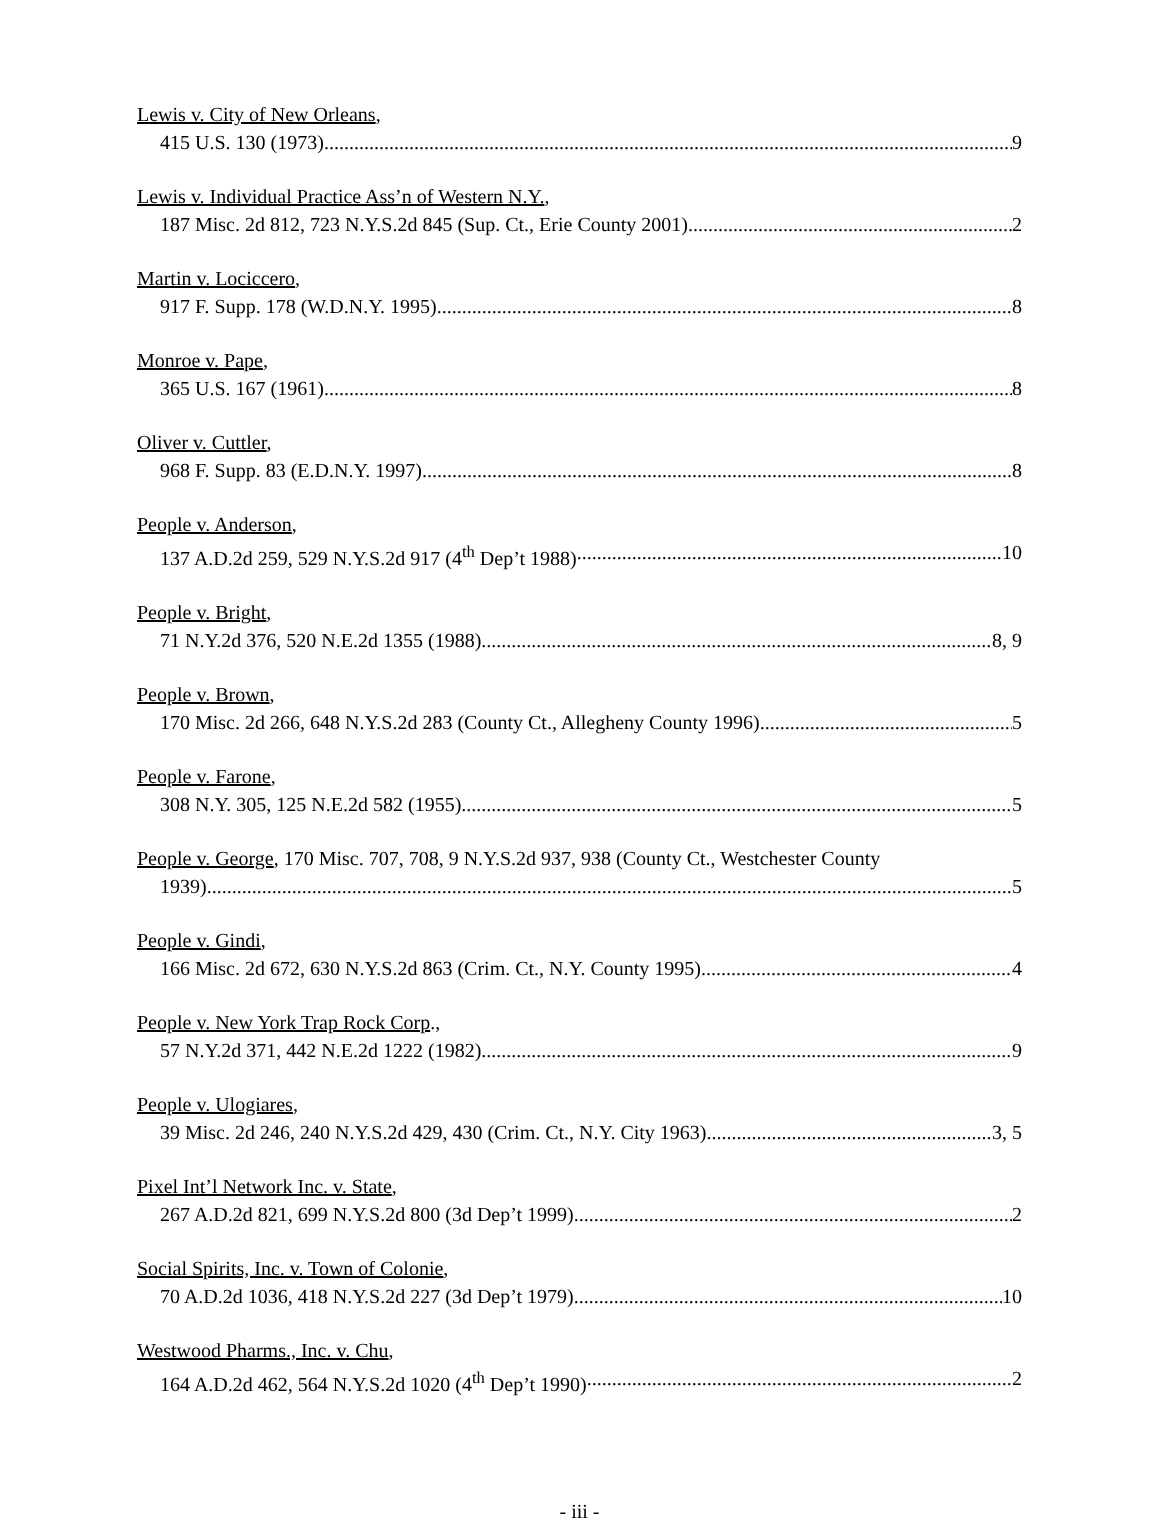Lewis v. City of New Orleans,
415 U.S. 130 (1973) 9
Lewis v. Individual Practice Ass’n of Western N.Y.,
187 Misc. 2d 812, 723 N.Y.S.2d 845 (Sup. Ct., Erie County 2001) 2
Martin v. Lociccero,
917 F. Supp. 178 (W.D.N.Y. 1995) 8
Monroe v. Pape,
365 U.S. 167 (1961) 8
Oliver v. Cuttler,
968 F. Supp. 83 (E.D.N.Y. 1997) 8
People v. Anderson,
137 A.D.2d 259, 529 N.Y.S.2d 917 (4<sup>th</sup> Dep’t 1988) 10
People v. Bright,
71 N.Y.2d 376, 520 N.E.2d 1355 (1988) 8, 9
People v. Brown,
170 Misc. 2d 266, 648 N.Y.S.2d 283 (County Ct., Allegheny County 1996) 5
People v. Farone,
308 N.Y. 305, 125 N.E.2d 582 (1955) 5
People v. George, 170 Misc. 707, 708, 9 N.Y.S.2d 937, 938 (County Ct., Westchester County
1939) 5
People v. Gindi,
166 Misc. 2d 672, 630 N.Y.S.2d 863 (Crim. Ct., N.Y. County 1995) 4
People v. New York Trap Rock Corp.,
57 N.Y.2d 371, 442 N.E.2d 1222 (1982) 9
People v. Ulogiares,
39 Misc. 2d 246, 240 N.Y.S.2d 429, 430 (Crim. Ct., N.Y. City 1963) 3, 5
Pixel Int’l Network Inc. v. State,
267 A.D.2d 821, 699 N.Y.S.2d 800 (3d Dep’t 1999) 2
Social Spirits, Inc. v. Town of Colonie,
70 A.D.2d 1036, 418 N.Y.S.2d 227 (3d Dep’t 1979) 10
Westwood Pharms., Inc. v. Chu,
164 A.D.2d 462, 564 N.Y.S.2d 1020 (4<sup>th</sup> Dep’t 1990) 2
- iii -